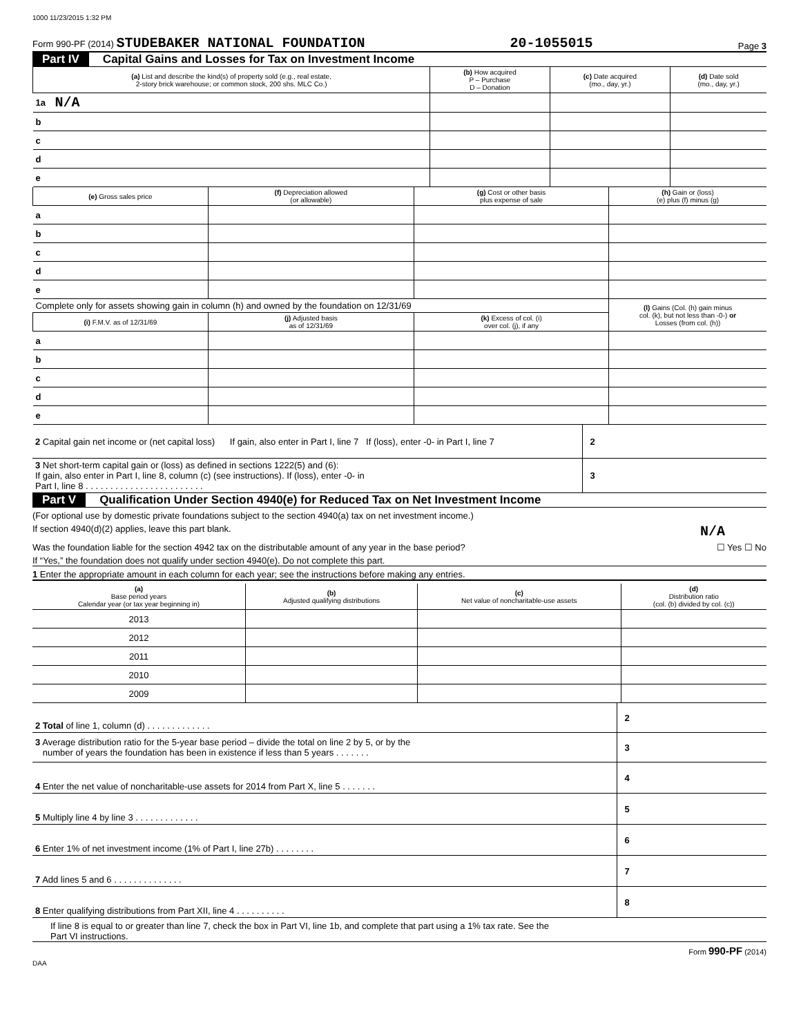1000 11/23/2015 1:32 PM
Form 990-PF (2014) STUDEBAKER NATIONAL FOUNDATION 20-1055015 Page 3
Part IV Capital Gains and Losses for Tax on Investment Income
| (a) List and describe the kind(s) of property sold (e.g., real estate, 2-story brick warehouse; or common stock, 200 shs. MLC Co.) | | (b) How acquired P – Purchase D – Donation | (c) Date acquired (mo., day, yr.) | (d) Date sold (mo., day, yr.) |
| --- | --- | --- | --- | --- |
| 1a | N/A | | | |
| b | | | | |
| c | | | | |
| d | | | | |
| e | | | | |
| (e) Gross sales price | | (f) Depreciation allowed (or allowable) | (g) Cost or other basis plus expense of sale | (h) Gain or (loss) (e) plus (f) minus (g) |
| --- | --- | --- | --- | --- |
| a | | | | |
| b | | | | |
| c | | | | |
| d | | | | |
| e | | | | |
| Complete only for assets showing gain in column (h) and owned by the foundation on 12/31/69 | | | | (l) Gains (Col. (h) gain minus col. (k), but not less than -0-) or Losses (from col. (h)) |
| (i) F.M.V. as of 12/31/69 | | (j) Adjusted basis as of 12/31/69 | (k) Excess of col. (i) over col. (j), if any | |
| a | | | | |
| b | | | | |
| c | | | | |
| d | | | | |
| e | | | | |
| 2 Capital gain net income or (net capital loss) If gain, also enter in Part I, line 7 If (loss), enter -0- in Part I, line 7 | 2 | |
| 3 Net short-term capital gain or (loss) as defined in sections 1222(5) and (6): If gain, also enter in Part I, line 8, column (c) (see instructions). If (loss), enter -0- in Part I, line 8 . . . . . . . . . . . . . . . . . . . . . . . . | 3 | |
Part V Qualification Under Section 4940(e) for Reduced Tax on Net Investment Income
(For optional use by domestic private foundations subject to the section 4940(a) tax on net investment income.)
If section 4940(d)(2) applies, leave this part blank. N/A
Was the foundation liable for the section 4942 tax on the distributable amount of any year in the base period? ☐ Yes ☐ No
If “Yes,” the foundation does not qualify under section 4940(e). Do not complete this part.
1 Enter the appropriate amount in each column for each year; see the instructions before making any entries.
| (a) Base period years Calendar year (or tax year beginning in) | (b) Adjusted qualifying distributions | (c) Net value of noncharitable-use assets | (d) Distribution ratio (col. (b) divided by col. (c)) |
| --- | --- | --- | --- |
| 2013 | | | |
| 2012 | | | |
| 2011 | | | |
| 2010 | | | |
| 2009 | | | |
| 2 Total of line 1, column (d) . . . . . . . . . . . . . | 2 | |
| 3 Average distribution ratio for the 5-year base period – divide the total on line 2 by 5, or by the number of years the foundation has been in existence if less than 5 years . . . . . . . | 3 | |
| 4 Enter the net value of noncharitable-use assets for 2014 from Part X, line 5 . . . . . . . | 4 | |
| 5 Multiply line 4 by line 3 . . . . . . . . . . . . . | 5 | |
| 6 Enter 1% of net investment income (1% of Part I, line 27b) . . . . . . . . | 6 | |
| 7 Add lines 5 and 6 . . . . . . . . . . . . . . | 7 | |
| 8 Enter qualifying distributions from Part XII, line 4 . . . . . . . . . . | 8 | |
If line 8 is equal to or greater than line 7, check the box in Part VI, line 1b, and complete that part using a 1% tax rate. See the
Part VI instructions.
Form 990-PF (2014)
DAA